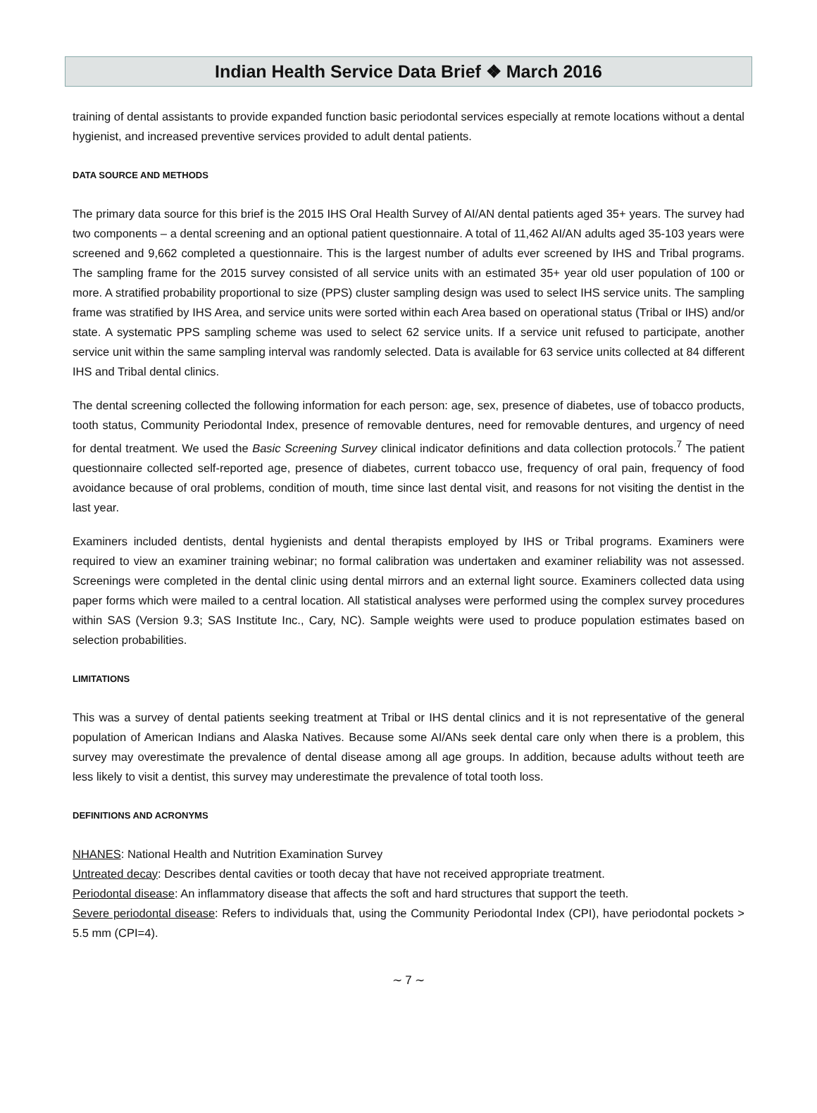Indian Health Service Data Brief ❖ March 2016
training of dental assistants to provide expanded function basic periodontal services especially at remote locations without a dental hygienist, and increased preventive services provided to adult dental patients.
DATA SOURCE AND METHODS
The primary data source for this brief is the 2015 IHS Oral Health Survey of AI/AN dental patients aged 35+ years. The survey had two components – a dental screening and an optional patient questionnaire. A total of 11,462 AI/AN adults aged 35-103 years were screened and 9,662 completed a questionnaire. This is the largest number of adults ever screened by IHS and Tribal programs. The sampling frame for the 2015 survey consisted of all service units with an estimated 35+ year old user population of 100 or more. A stratified probability proportional to size (PPS) cluster sampling design was used to select IHS service units. The sampling frame was stratified by IHS Area, and service units were sorted within each Area based on operational status (Tribal or IHS) and/or state. A systematic PPS sampling scheme was used to select 62 service units. If a service unit refused to participate, another service unit within the same sampling interval was randomly selected. Data is available for 63 service units collected at 84 different IHS and Tribal dental clinics.
The dental screening collected the following information for each person: age, sex, presence of diabetes, use of tobacco products, tooth status, Community Periodontal Index, presence of removable dentures, need for removable dentures, and urgency of need for dental treatment. We used the Basic Screening Survey clinical indicator definitions and data collection protocols.<sup>7</sup> The patient questionnaire collected self-reported age, presence of diabetes, current tobacco use, frequency of oral pain, frequency of food avoidance because of oral problems, condition of mouth, time since last dental visit, and reasons for not visiting the dentist in the last year.
Examiners included dentists, dental hygienists and dental therapists employed by IHS or Tribal programs. Examiners were required to view an examiner training webinar; no formal calibration was undertaken and examiner reliability was not assessed. Screenings were completed in the dental clinic using dental mirrors and an external light source. Examiners collected data using paper forms which were mailed to a central location. All statistical analyses were performed using the complex survey procedures within SAS (Version 9.3; SAS Institute Inc., Cary, NC). Sample weights were used to produce population estimates based on selection probabilities.
LIMITATIONS
This was a survey of dental patients seeking treatment at Tribal or IHS dental clinics and it is not representative of the general population of American Indians and Alaska Natives. Because some AI/ANs seek dental care only when there is a problem, this survey may overestimate the prevalence of dental disease among all age groups. In addition, because adults without teeth are less likely to visit a dentist, this survey may underestimate the prevalence of total tooth loss.
DEFINITIONS AND ACRONYMS
NHANES: National Health and Nutrition Examination Survey
Untreated decay: Describes dental cavities or tooth decay that have not received appropriate treatment.
Periodontal disease: An inflammatory disease that affects the soft and hard structures that support the teeth.
Severe periodontal disease: Refers to individuals that, using the Community Periodontal Index (CPI), have periodontal pockets > 5.5 mm (CPI=4).
∼ 7 ∼